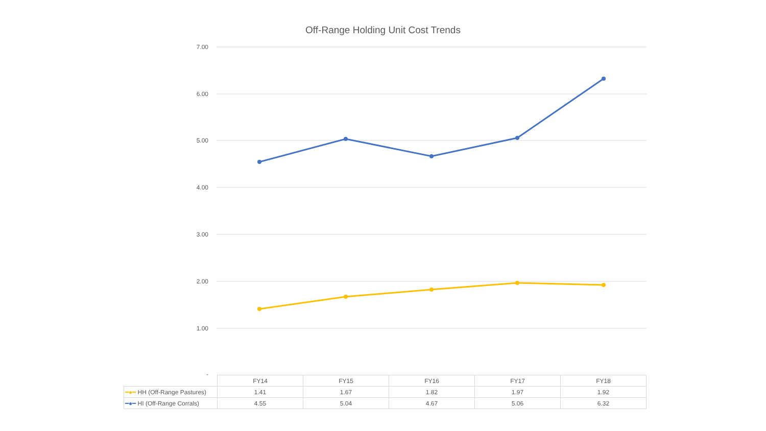Off-Range Holding Unit Cost Trends
7.00
6.00
5.00
4.00
3.00
2.00
1.00
-
| | FY14 | FY15 | FY16 | FY17 | FY18 |
| --- | --- | --- | --- | --- | --- |
| ━●━ HH (Off-Range Pastures) | 1.41 | 1.67 | 1.82 | 1.97 | 1.92 |
| ━●━ HI (Off-Range Corrals) | 4.55 | 5.04 | 4.67 | 5.06 | 6.32 |